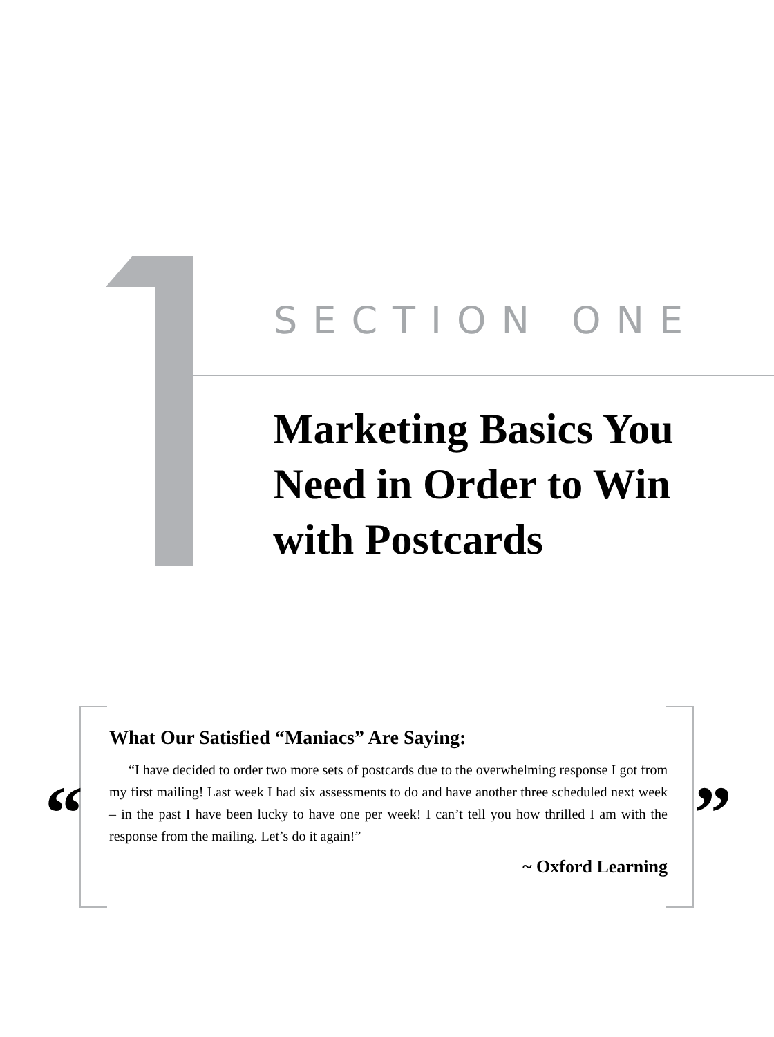SECTION ONE
Marketing Basics You
Need in Order to Win
with Postcards
“
What Our Satisfied “Maniacs” Are Saying:
“I have decided to order two more sets of postcards due to the overwhelming response I got from my first mailing! Last week I had six assessments to do and have another three scheduled next week – in the past I have been lucky to have one per week! I can’t tell you how thrilled I am with the response from the mailing. Let’s do it again!”
~ Oxford Learning
”